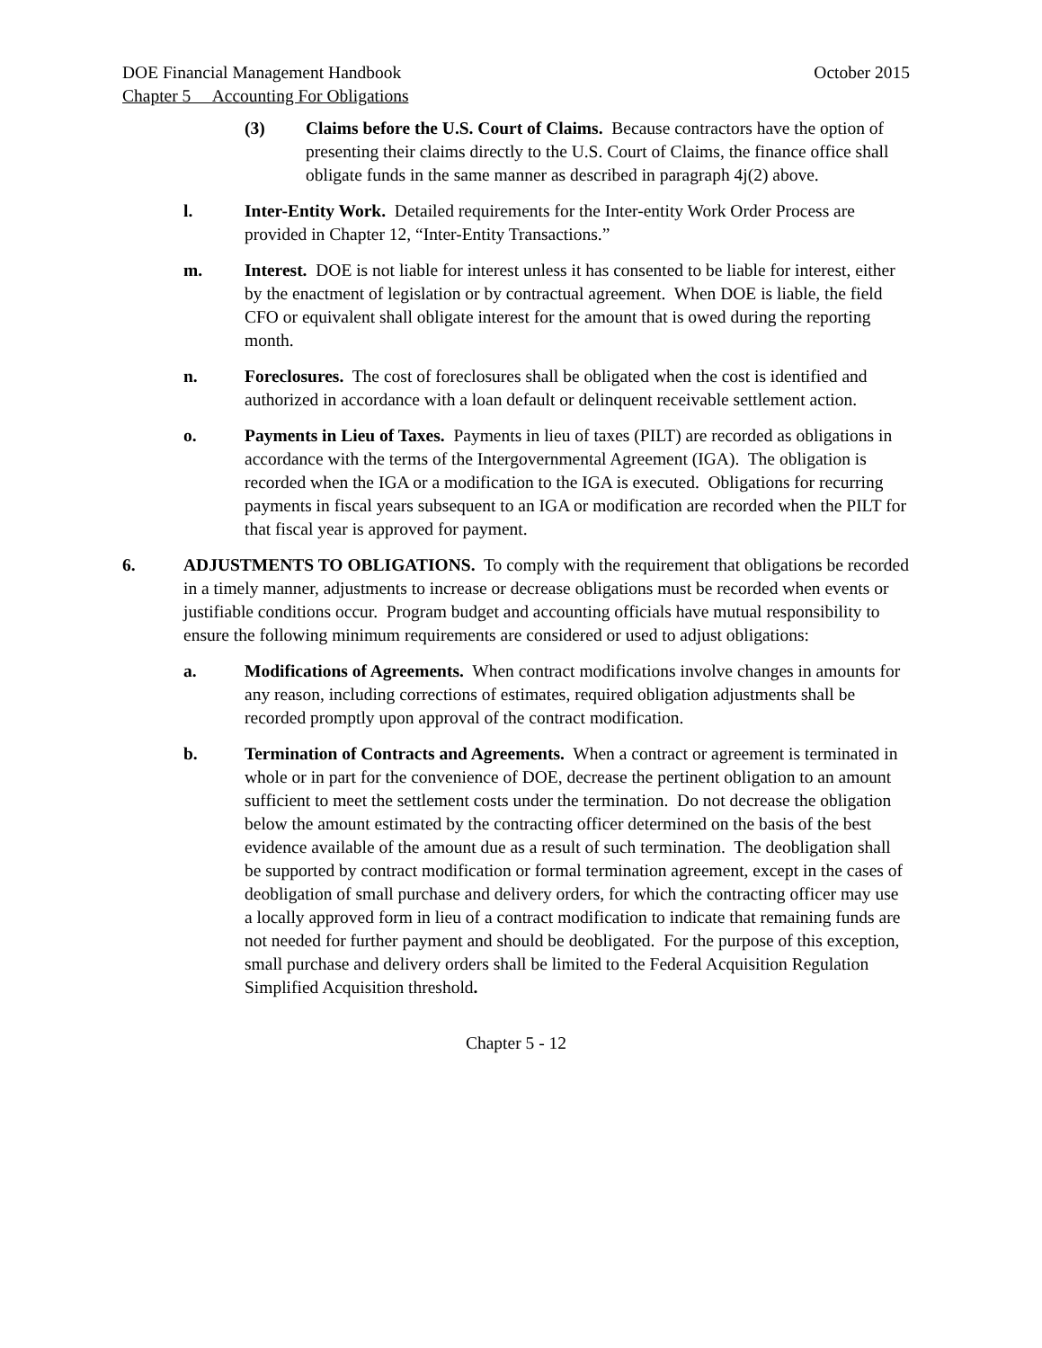DOE Financial Management Handbook October 2015
Chapter 5 Accounting For Obligations
(3) Claims before the U.S. Court of Claims. Because contractors have the option of presenting their claims directly to the U.S. Court of Claims, the finance office shall obligate funds in the same manner as described in paragraph 4j(2) above.
l. Inter-Entity Work. Detailed requirements for the Inter-entity Work Order Process are provided in Chapter 12, “Inter-Entity Transactions.”
m. Interest. DOE is not liable for interest unless it has consented to be liable for interest, either by the enactment of legislation or by contractual agreement. When DOE is liable, the field CFO or equivalent shall obligate interest for the amount that is owed during the reporting month.
n. Foreclosures. The cost of foreclosures shall be obligated when the cost is identified and authorized in accordance with a loan default or delinquent receivable settlement action.
o. Payments in Lieu of Taxes. Payments in lieu of taxes (PILT) are recorded as obligations in accordance with the terms of the Intergovernmental Agreement (IGA). The obligation is recorded when the IGA or a modification to the IGA is executed. Obligations for recurring payments in fiscal years subsequent to an IGA or modification are recorded when the PILT for that fiscal year is approved for payment.
6. ADJUSTMENTS TO OBLIGATIONS. To comply with the requirement that obligations be recorded in a timely manner, adjustments to increase or decrease obligations must be recorded when events or justifiable conditions occur. Program budget and accounting officials have mutual responsibility to ensure the following minimum requirements are considered or used to adjust obligations:
a. Modifications of Agreements. When contract modifications involve changes in amounts for any reason, including corrections of estimates, required obligation adjustments shall be recorded promptly upon approval of the contract modification.
b. Termination of Contracts and Agreements. When a contract or agreement is terminated in whole or in part for the convenience of DOE, decrease the pertinent obligation to an amount sufficient to meet the settlement costs under the termination. Do not decrease the obligation below the amount estimated by the contracting officer determined on the basis of the best evidence available of the amount due as a result of such termination. The deobligation shall be supported by contract modification or formal termination agreement, except in the cases of deobligation of small purchase and delivery orders, for which the contracting officer may use a locally approved form in lieu of a contract modification to indicate that remaining funds are not needed for further payment and should be deobligated. For the purpose of this exception, small purchase and delivery orders shall be limited to the Federal Acquisition Regulation Simplified Acquisition threshold.
Chapter 5 - 12